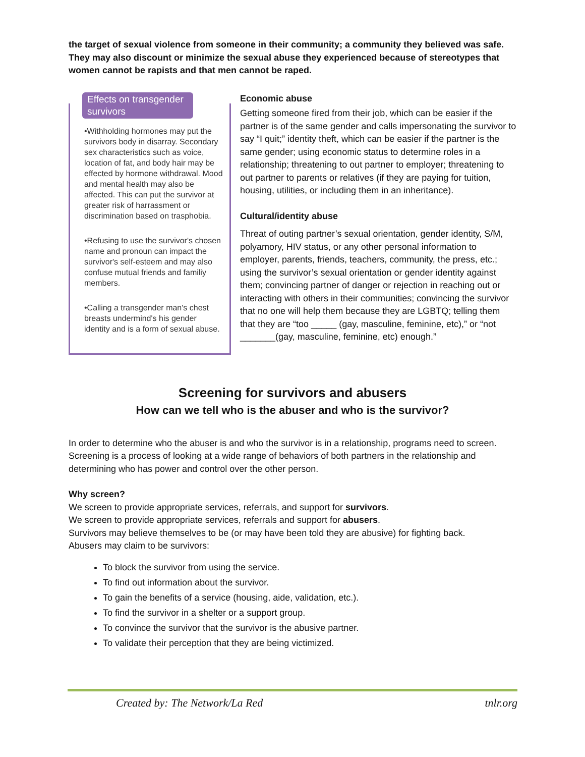the target of sexual violence from someone in their community; a community they believed was safe. They may also discount or minimize the sexual abuse they experienced because of stereotypes that women cannot be rapists and that men cannot be raped.
Effects on transgender survivors
•Withholding hormones may put the survivors body in disarray. Secondary sex characteristics such as voice, location of fat, and body hair may be effected by hormone withdrawal. Mood and mental health may also be affected. This can put the survivor at greater risk of harrassment or discrimination based on trasphobia.
•Refusing to use the survivor's chosen name and pronoun can impact the survivor's self-esteem and may also confuse mutual friends and familiy members.
•Calling a transgender man's chest breasts undermind's his gender identity and is a form of sexual abuse.
Economic abuse
Getting someone fired from their job, which can be easier if the partner is of the same gender and calls impersonating the survivor to say “I quit;” identity theft, which can be easier if the partner is the same gender; using economic status to determine roles in a relationship; threatening to out partner to employer; threatening to out partner to parents or relatives (if they are paying for tuition, housing, utilities, or including them in an inheritance).
Cultural/identity abuse
Threat of outing partner’s sexual orientation, gender identity, S/M, polyamory, HIV status, or any other personal information to employer, parents, friends, teachers, community, the press, etc.; using the survivor’s sexual orientation or gender identity against them; convincing partner of danger or rejection in reaching out or interacting with others in their communities; convincing the survivor that no one will help them because they are LGBTQ; telling them that they are “too _____ (gay, masculine, feminine, etc),” or “not _______(gay, masculine, feminine, etc) enough.”
Screening for survivors and abusers
How can we tell who is the abuser and who is the survivor?
In order to determine who the abuser is and who the survivor is in a relationship, programs need to screen. Screening is a process of looking at a wide range of behaviors of both partners in the relationship and determining who has power and control over the other person.
Why screen?
We screen to provide appropriate services, referrals, and support for survivors.
We screen to provide appropriate services, referrals and support for abusers.
Survivors may believe themselves to be (or may have been told they are abusive) for fighting back.
Abusers may claim to be survivors:
To block the survivor from using the service.
To find out information about the survivor.
To gain the benefits of a service (housing, aide, validation, etc.).
To find the survivor in a shelter or a support group.
To convince the survivor that the survivor is the abusive partner.
To validate their perception that they are being victimized.
Created by: The Network/La Red tnlr.org